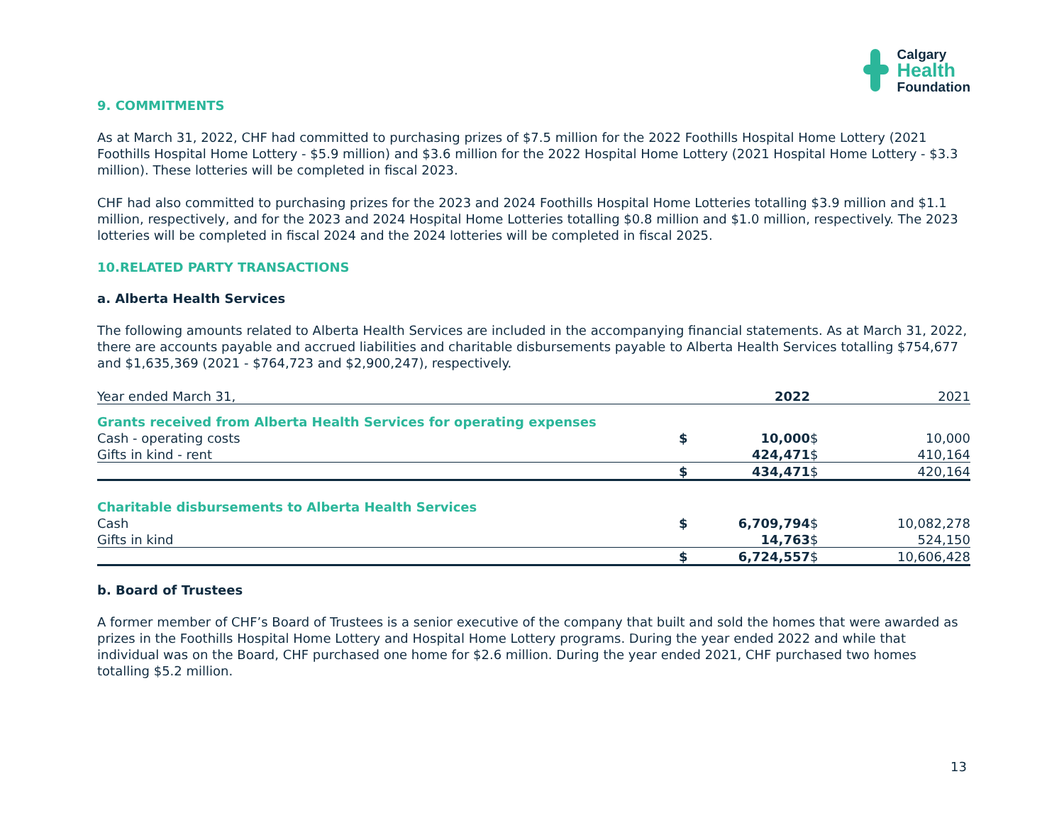Calgary
Health
Foundation
9. COMMITMENTS
As at March 31, 2022, CHF had committed to purchasing prizes of $7.5 million for the 2022 Foothills Hospital Home Lottery (2021 Foothills Hospital Home Lottery - $5.9 million) and $3.6 million for the 2022 Hospital Home Lottery (2021 Hospital Home Lottery - $3.3 million). These lotteries will be completed in fiscal 2023.
CHF had also committed to purchasing prizes for the 2023 and 2024 Foothills Hospital Home Lotteries totalling $3.9 million and $1.1 million, respectively, and for the 2023 and 2024 Hospital Home Lotteries totalling $0.8 million and $1.0 million, respectively. The 2023 lotteries will be completed in fiscal 2024 and the 2024 lotteries will be completed in fiscal 2025.
10.RELATED PARTY TRANSACTIONS
a. Alberta Health Services
The following amounts related to Alberta Health Services are included in the accompanying financial statements. As at March 31, 2022, there are accounts payable and accrued liabilities and charitable disbursements payable to Alberta Health Services totalling $754,677 and $1,635,369 (2021 - $764,723 and $2,900,247), respectively.
| Year ended March 31, | | 2022 | | 2021 |
| Grants received from Alberta Health Services for operating expenses | | | | |
| Cash - operating costs | $ | 10,000 | $ | 10,000 |
| Gifts in kind - rent | | 424,471 | $ | 410,164 |
| | $ | 434,471 | $ | 420,164 |
| Charitable disbursements to Alberta Health Services | | | | |
| Cash | $ | 6,709,794 | $ | 10,082,278 |
| Gifts in kind | | 14,763 | $ | 524,150 |
| | $ | 6,724,557 | $ | 10,606,428 |
b. Board of Trustees
A former member of CHF’s Board of Trustees is a senior executive of the company that built and sold the homes that were awarded as prizes in the Foothills Hospital Home Lottery and Hospital Home Lottery programs. During the year ended 2022 and while that individual was on the Board, CHF purchased one home for $2.6 million. During the year ended 2021, CHF purchased two homes totalling $5.2 million.
13